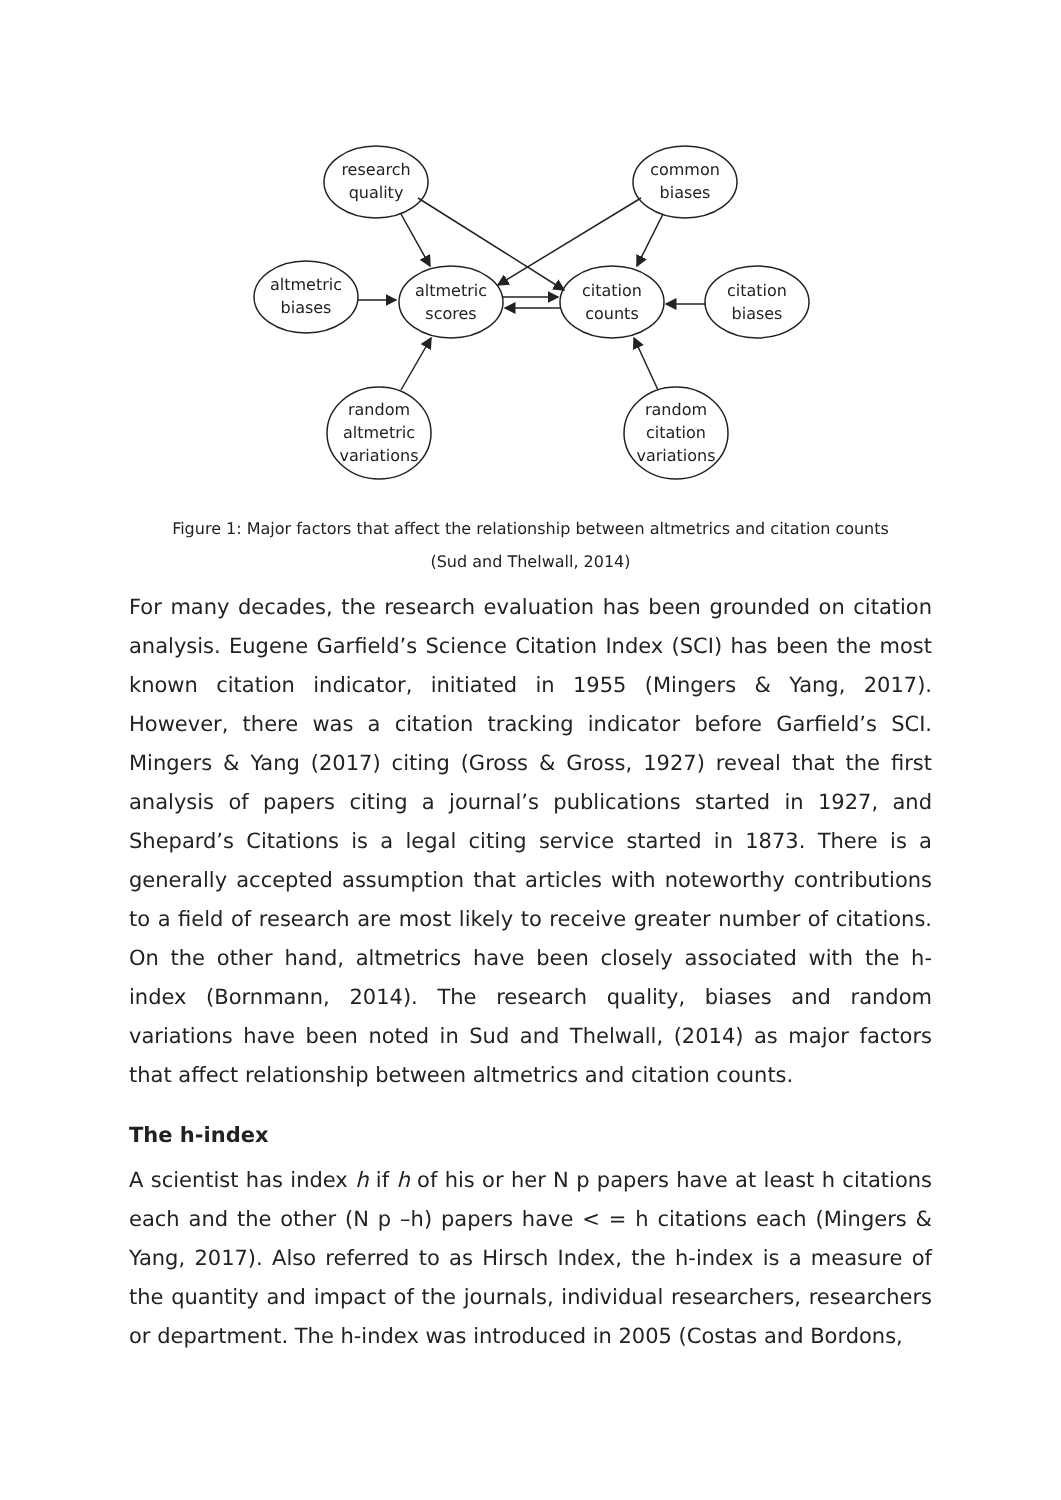research
quality
common
biases
altmetric
biases
altmetric
scores
citation
counts
citation
biases
random
altmetric
variations
random
citation
variations
Figure 1: Major factors that affect the relationship between altmetrics and citation counts
(Sud and Thelwall, 2014)
For many decades, the research evaluation has been grounded on citation analysis. Eugene Garfield’s Science Citation Index (SCI) has been the most known citation indicator, initiated in 1955 (Mingers & Yang, 2017). However, there was a citation tracking indicator before Garfield’s SCI. Mingers & Yang (2017) citing (Gross & Gross, 1927) reveal that the first analysis of papers citing a journal’s publications started in 1927, and Shepard’s Citations is a legal citing service started in 1873. There is a generally accepted assumption that articles with noteworthy contributions to a field of research are most likely to receive greater number of citations. On the other hand, altmetrics have been closely associated with the h-index (Bornmann, 2014). The research quality, biases and random variations have been noted in Sud and Thelwall, (2014) as major factors that affect relationship between altmetrics and citation counts.
The h-index
A scientist has index h if h of his or her N p papers have at least h citations each and the other (N p –h) papers have < = h citations each (Mingers & Yang, 2017). Also referred to as Hirsch Index, the h-index is a measure of the quantity and impact of the journals, individual researchers, researchers or department. The h-index was introduced in 2005 (Costas and Bordons,